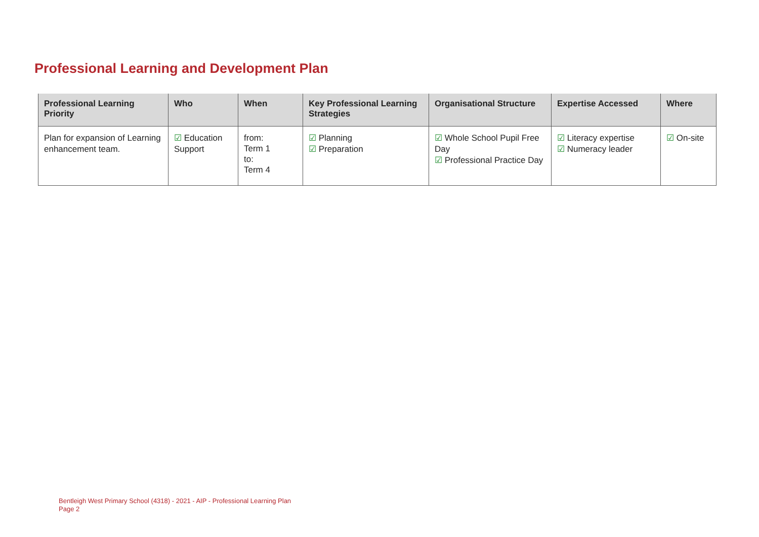Professional Learning and Development Plan
| Professional Learning Priority | Who | When | Key Professional Learning Strategies | Organisational Structure | Expertise Accessed | Where |
| --- | --- | --- | --- | --- | --- | --- |
| Plan for expansion of Learning enhancement team. | ☑ Education Support | from: Term 1 to: Term 4 | ☑ Planning ☑ Preparation | ☑ Whole School Pupil Free Day ☑ Professional Practice Day | ☑ Literacy expertise ☑ Numeracy leader | ☑ On-site |
Bentleigh West Primary School (4318) - 2021 - AIP - Professional Learning Plan
Page 2